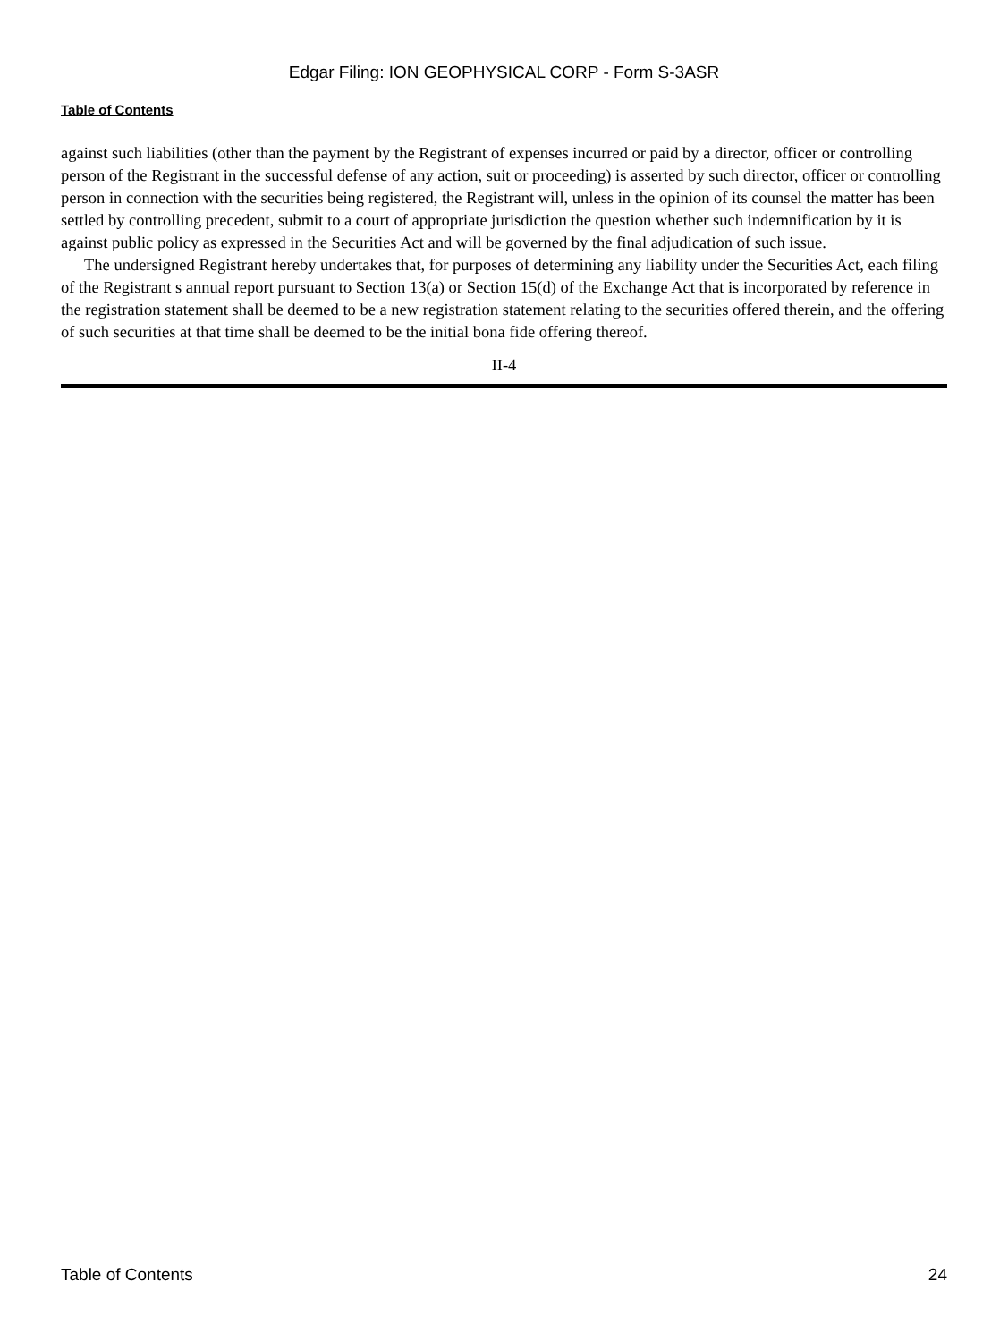Edgar Filing: ION GEOPHYSICAL CORP - Form S-3ASR
Table of Contents
against such liabilities (other than the payment by the Registrant of expenses incurred or paid by a director, officer or controlling person of the Registrant in the successful defense of any action, suit or proceeding) is asserted by such director, officer or controlling person in connection with the securities being registered, the Registrant will, unless in the opinion of its counsel the matter has been settled by controlling precedent, submit to a court of appropriate jurisdiction the question whether such indemnification by it is against public policy as expressed in the Securities Act and will be governed by the final adjudication of such issue.
The undersigned Registrant hereby undertakes that, for purposes of determining any liability under the Securities Act, each filing of the Registrant s annual report pursuant to Section 13(a) or Section 15(d) of the Exchange Act that is incorporated by reference in the registration statement shall be deemed to be a new registration statement relating to the securities offered therein, and the offering of such securities at that time shall be deemed to be the initial bona fide offering thereof.
II-4
Table of Contents 24